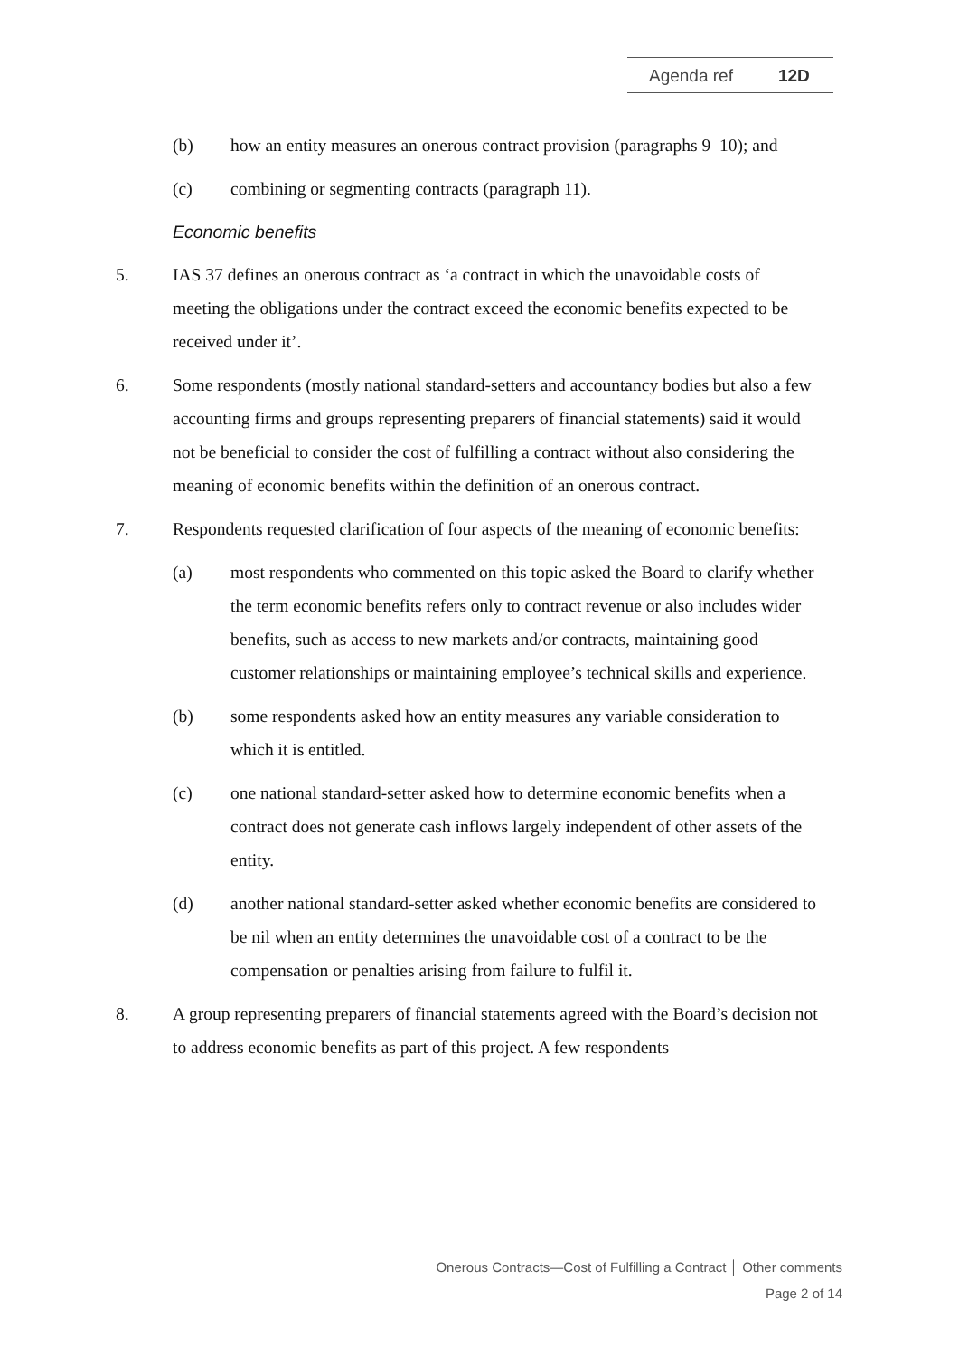Agenda ref 12D
(b) how an entity measures an onerous contract provision (paragraphs 9–10); and
(c) combining or segmenting contracts (paragraph 11).
Economic benefits
5. IAS 37 defines an onerous contract as ‘a contract in which the unavoidable costs of meeting the obligations under the contract exceed the economic benefits expected to be received under it’.
6. Some respondents (mostly national standard-setters and accountancy bodies but also a few accounting firms and groups representing preparers of financial statements) said it would not be beneficial to consider the cost of fulfilling a contract without also considering the meaning of economic benefits within the definition of an onerous contract.
7. Respondents requested clarification of four aspects of the meaning of economic benefits:
(a) most respondents who commented on this topic asked the Board to clarify whether the term economic benefits refers only to contract revenue or also includes wider benefits, such as access to new markets and/or contracts, maintaining good customer relationships or maintaining employee’s technical skills and experience.
(b) some respondents asked how an entity measures any variable consideration to which it is entitled.
(c) one national standard-setter asked how to determine economic benefits when a contract does not generate cash inflows largely independent of other assets of the entity.
(d) another national standard-setter asked whether economic benefits are considered to be nil when an entity determines the unavoidable cost of a contract to be the compensation or penalties arising from failure to fulfil it.
8. A group representing preparers of financial statements agreed with the Board’s decision not to address economic benefits as part of this project. A few respondents
Onerous Contracts—Cost of Fulfilling a Contract │ Other comments
Page 2 of 14